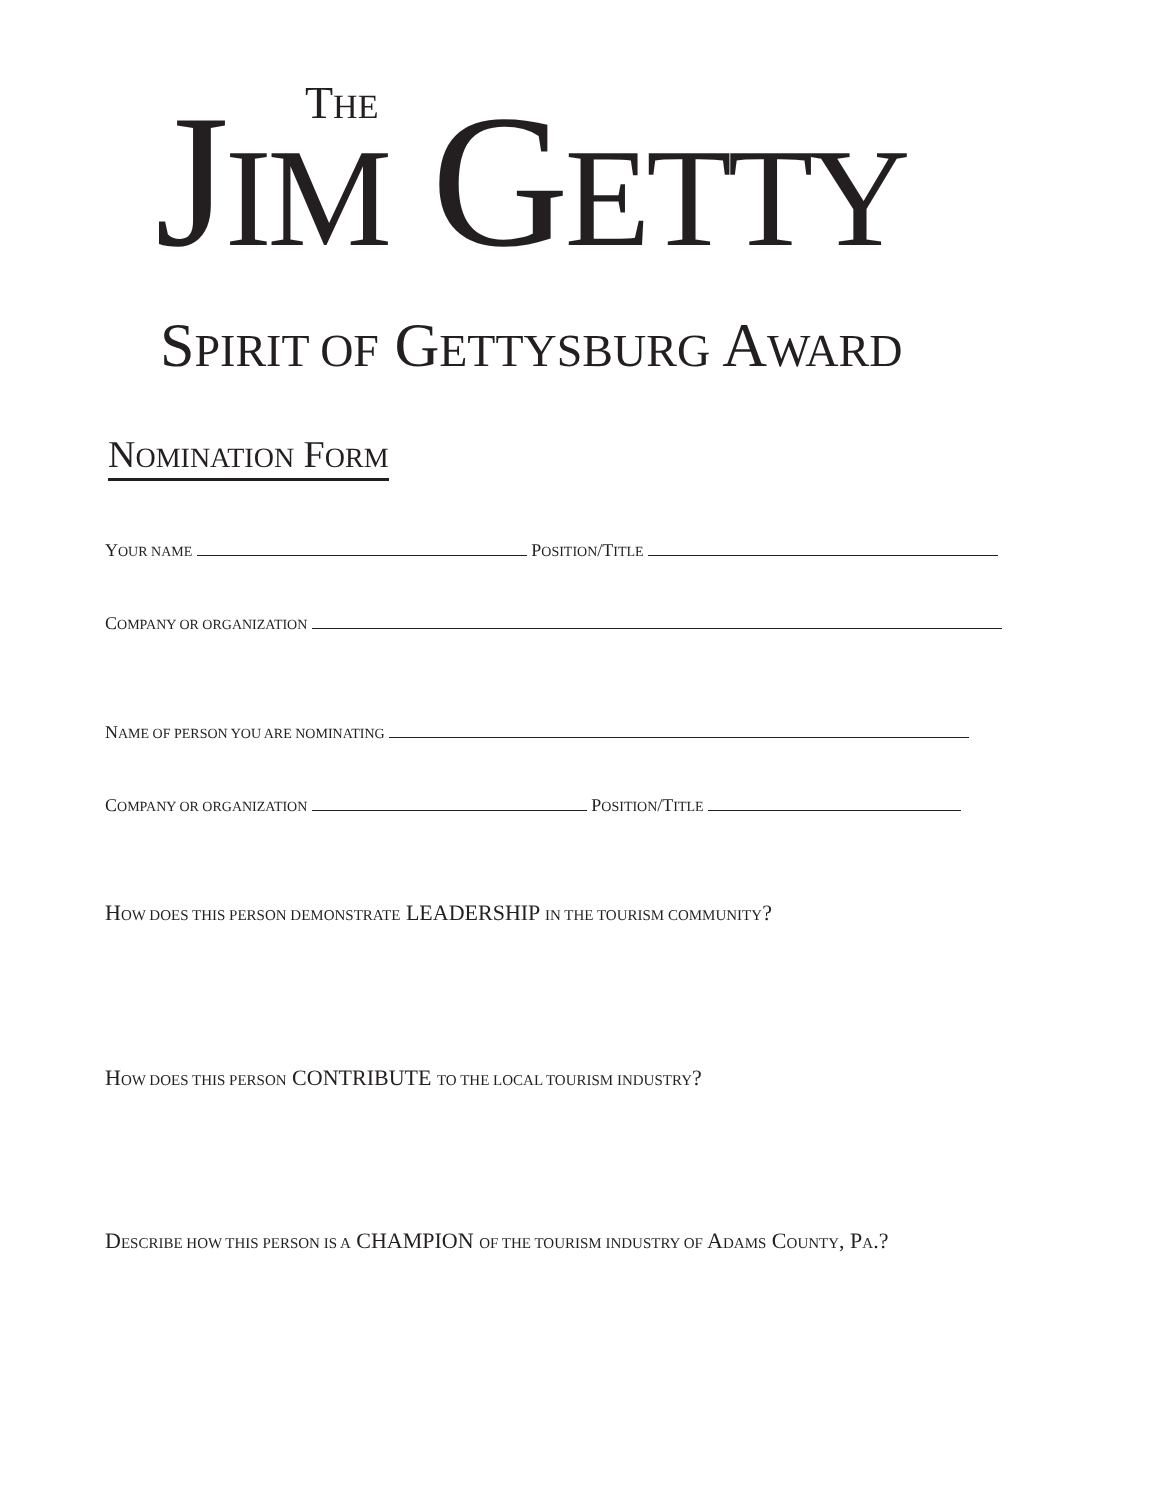THE
JIM GETTY
SPIRIT OF GETTYSBURG AWARD
NOMINATION FORM
YOUR NAME POSITION/TITLE
COMPANY OR ORGANIZATION
NAME OF PERSON YOU ARE NOMINATING
COMPANY OR ORGANIZATION POSITION/TITLE
HOW DOES THIS PERSON DEMONSTRATE LEADERSHIP IN THE TOURISM COMMUNITY?
HOW DOES THIS PERSON CONTRIBUTE TO THE LOCAL TOURISM INDUSTRY?
DESCRIBE HOW THIS PERSON IS A CHAMPION OF THE TOURISM INDUSTRY OF ADAMS COUNTY, PA.?